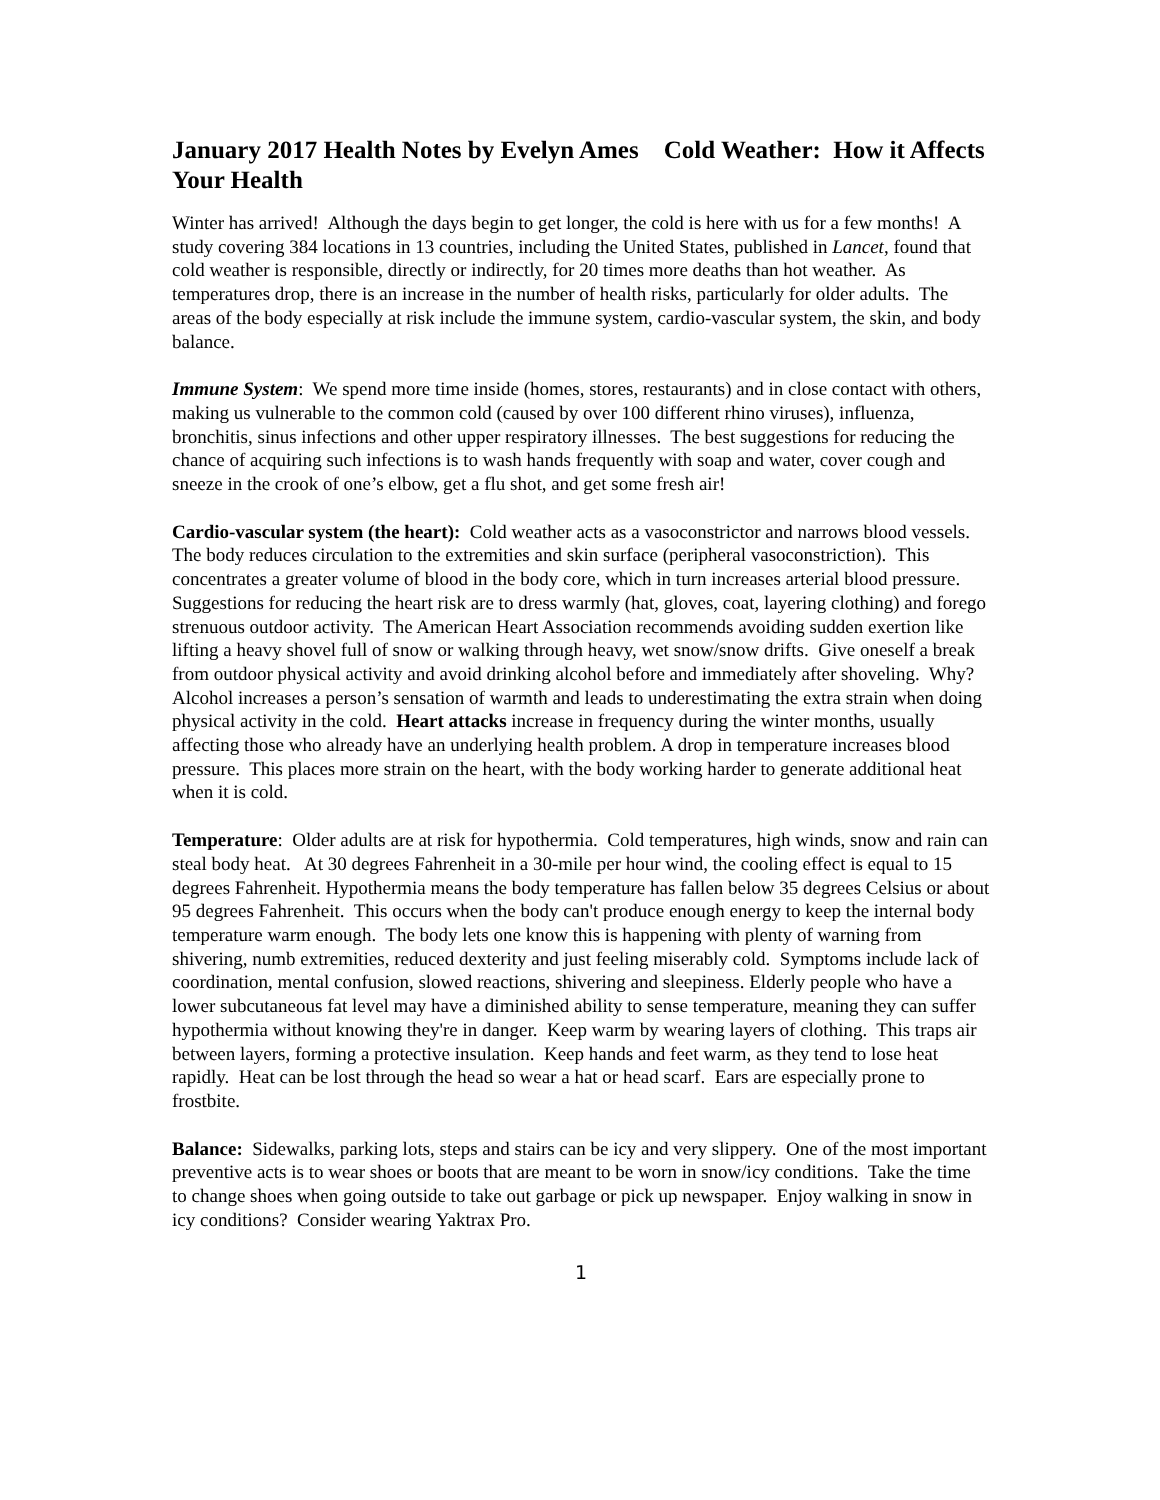January 2017 Health Notes by Evelyn Ames Cold Weather: How it Affects Your Health
Winter has arrived! Although the days begin to get longer, the cold is here with us for a few months! A study covering 384 locations in 13 countries, including the United States, published in Lancet, found that cold weather is responsible, directly or indirectly, for 20 times more deaths than hot weather. As temperatures drop, there is an increase in the number of health risks, particularly for older adults. The areas of the body especially at risk include the immune system, cardio-vascular system, the skin, and body balance.
Immune System: We spend more time inside (homes, stores, restaurants) and in close contact with others, making us vulnerable to the common cold (caused by over 100 different rhino viruses), influenza, bronchitis, sinus infections and other upper respiratory illnesses. The best suggestions for reducing the chance of acquiring such infections is to wash hands frequently with soap and water, cover cough and sneeze in the crook of one’s elbow, get a flu shot, and get some fresh air!
Cardio-vascular system (the heart): Cold weather acts as a vasoconstrictor and narrows blood vessels. The body reduces circulation to the extremities and skin surface (peripheral vasoconstriction). This concentrates a greater volume of blood in the body core, which in turn increases arterial blood pressure. Suggestions for reducing the heart risk are to dress warmly (hat, gloves, coat, layering clothing) and forego strenuous outdoor activity. The American Heart Association recommends avoiding sudden exertion like lifting a heavy shovel full of snow or walking through heavy, wet snow/snow drifts. Give oneself a break from outdoor physical activity and avoid drinking alcohol before and immediately after shoveling. Why? Alcohol increases a person’s sensation of warmth and leads to underestimating the extra strain when doing physical activity in the cold. Heart attacks increase in frequency during the winter months, usually affecting those who already have an underlying health problem. A drop in temperature increases blood pressure. This places more strain on the heart, with the body working harder to generate additional heat when it is cold.
Temperature: Older adults are at risk for hypothermia. Cold temperatures, high winds, snow and rain can steal body heat. At 30 degrees Fahrenheit in a 30-mile per hour wind, the cooling effect is equal to 15 degrees Fahrenheit. Hypothermia means the body temperature has fallen below 35 degrees Celsius or about 95 degrees Fahrenheit. This occurs when the body can't produce enough energy to keep the internal body temperature warm enough. The body lets one know this is happening with plenty of warning from shivering, numb extremities, reduced dexterity and just feeling miserably cold. Symptoms include lack of coordination, mental confusion, slowed reactions, shivering and sleepiness. Elderly people who have a lower subcutaneous fat level may have a diminished ability to sense temperature, meaning they can suffer hypothermia without knowing they're in danger. Keep warm by wearing layers of clothing. This traps air between layers, forming a protective insulation. Keep hands and feet warm, as they tend to lose heat rapidly. Heat can be lost through the head so wear a hat or head scarf. Ears are especially prone to frostbite.
Balance: Sidewalks, parking lots, steps and stairs can be icy and very slippery. One of the most important preventive acts is to wear shoes or boots that are meant to be worn in snow/icy conditions. Take the time to change shoes when going outside to take out garbage or pick up newspaper. Enjoy walking in snow in icy conditions? Consider wearing Yaktrax Pro.
1